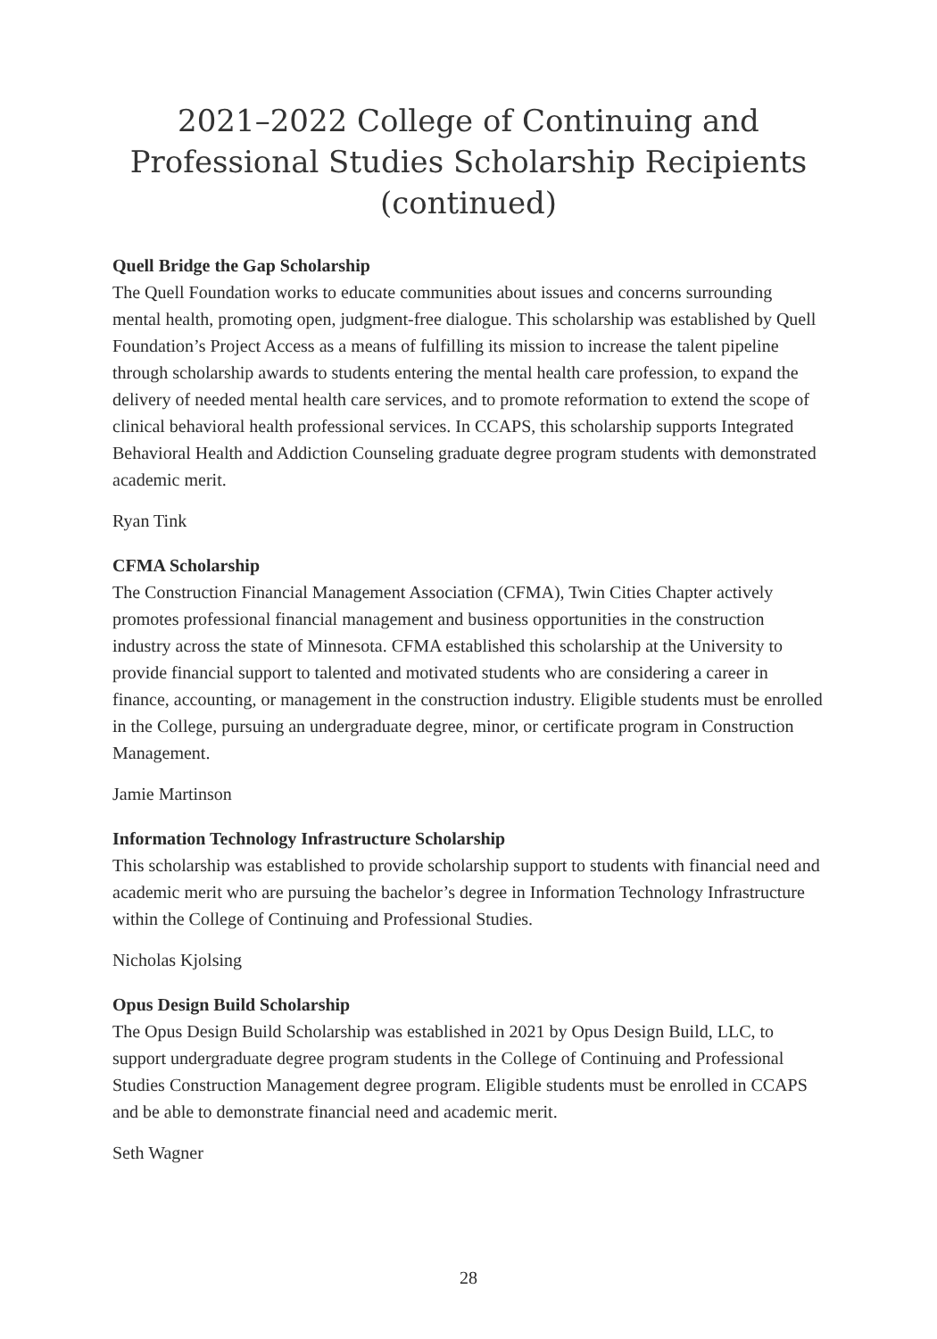2021–2022 College of Continuing and Professional Studies Scholarship Recipients (continued)
Quell Bridge the Gap Scholarship
The Quell Foundation works to educate communities about issues and concerns surrounding mental health, promoting open, judgment-free dialogue. This scholarship was established by Quell Foundation’s Project Access as a means of fulfilling its mission to increase the talent pipeline through scholarship awards to students entering the mental health care profession, to expand the delivery of needed mental health care services, and to promote reformation to extend the scope of clinical behavioral health professional services. In CCAPS, this scholarship supports Integrated Behavioral Health and Addiction Counseling graduate degree program students with demonstrated academic merit.
Ryan Tink
CFMA Scholarship
The Construction Financial Management Association (CFMA), Twin Cities Chapter actively promotes professional financial management and business opportunities in the construction industry across the state of Minnesota. CFMA established this scholarship at the University to provide financial support to talented and motivated students who are considering a career in finance, accounting, or management in the construction industry. Eligible students must be enrolled in the College, pursuing an undergraduate degree, minor, or certificate program in Construction Management.
Jamie Martinson
Information Technology Infrastructure Scholarship
This scholarship was established to provide scholarship support to students with financial need and academic merit who are pursuing the bachelor’s degree in Information Technology Infrastructure within the College of Continuing and Professional Studies.
Nicholas Kjolsing
Opus Design Build Scholarship
The Opus Design Build Scholarship was established in 2021 by Opus Design Build, LLC, to support undergraduate degree program students in the College of Continuing and Professional Studies Construction Management degree program. Eligible students must be enrolled in CCAPS and be able to demonstrate financial need and academic merit.
Seth Wagner
28